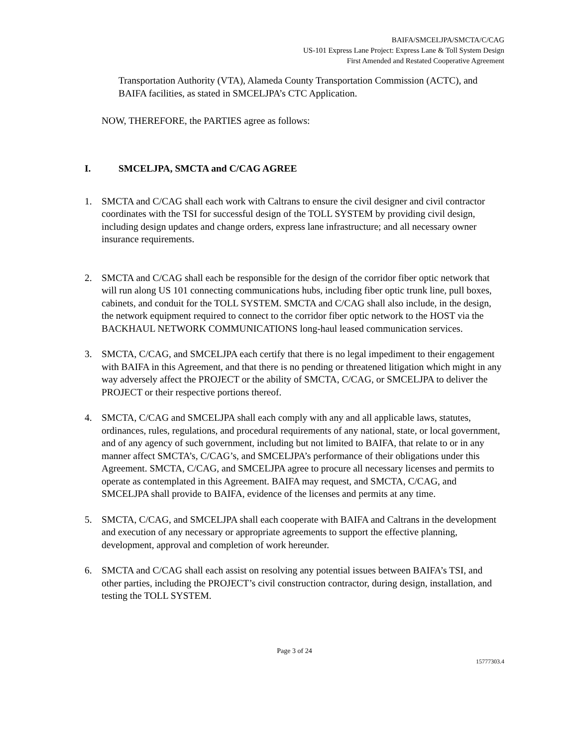BAIFA/SMCELJPA/SMCTA/C/CAG
US-101 Express Lane Project: Express Lane & Toll System Design
First Amended and Restated Cooperative Agreement
Transportation Authority (VTA), Alameda County Transportation Commission (ACTC), and BAIFA facilities, as stated in SMCELJPA’s CTC Application.
NOW, THEREFORE, the PARTIES agree as follows:
I. SMCELJPA, SMCTA and C/CAG AGREE
1. SMCTA and C/CAG shall each work with Caltrans to ensure the civil designer and civil contractor coordinates with the TSI for successful design of the TOLL SYSTEM by providing civil design, including design updates and change orders, express lane infrastructure; and all necessary owner insurance requirements.
2. SMCTA and C/CAG shall each be responsible for the design of the corridor fiber optic network that will run along US 101 connecting communications hubs, including fiber optic trunk line, pull boxes, cabinets, and conduit for the TOLL SYSTEM. SMCTA and C/CAG shall also include, in the design, the network equipment required to connect to the corridor fiber optic network to the HOST via the BACKHAUL NETWORK COMMUNICATIONS long-haul leased communication services.
3. SMCTA, C/CAG, and SMCELJPA each certify that there is no legal impediment to their engagement with BAIFA in this Agreement, and that there is no pending or threatened litigation which might in any way adversely affect the PROJECT or the ability of SMCTA, C/CAG, or SMCELJPA to deliver the PROJECT or their respective portions thereof.
4. SMCTA, C/CAG and SMCELJPA shall each comply with any and all applicable laws, statutes, ordinances, rules, regulations, and procedural requirements of any national, state, or local government, and of any agency of such government, including but not limited to BAIFA, that relate to or in any manner affect SMCTA’s, C/CAG’s, and SMCELJPA’s performance of their obligations under this Agreement. SMCTA, C/CAG, and SMCELJPA agree to procure all necessary licenses and permits to operate as contemplated in this Agreement. BAIFA may request, and SMCTA, C/CAG, and SMCELJPA shall provide to BAIFA, evidence of the licenses and permits at any time.
5. SMCTA, C/CAG, and SMCELJPA shall each cooperate with BAIFA and Caltrans in the development and execution of any necessary or appropriate agreements to support the effective planning, development, approval and completion of work hereunder.
6. SMCTA and C/CAG shall each assist on resolving any potential issues between BAIFA’s TSI, and other parties, including the PROJECT’s civil construction contractor, during design, installation, and testing the TOLL SYSTEM.
Page 3 of 24
15777303.4